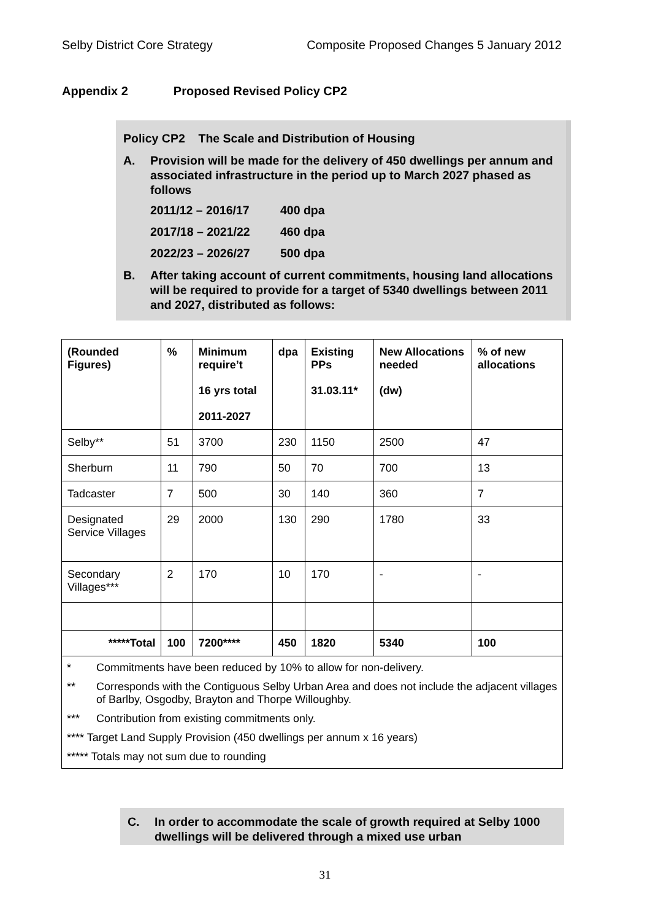Selby District Core Strategy Composite Proposed Changes 5 January 2012
Appendix 2 Proposed Revised Policy CP2
Policy CP2 The Scale and Distribution of Housing
A. Provision will be made for the delivery of 450 dwellings per annum and associated infrastructure in the period up to March 2027 phased as follows
2011/12 – 2016/17 400 dpa
2017/18 – 2021/22 460 dpa
2022/23 – 2026/27 500 dpa
B. After taking account of current commitments, housing land allocations will be required to provide for a target of 5340 dwellings between 2011 and 2027, distributed as follows:
| (Rounded Figures) | % | Minimum require’t 16 yrs total 2011-2027 | dpa | Existing PPs 31.03.11* | New Allocations needed (dw) | % of new allocations |
| --- | --- | --- | --- | --- | --- | --- |
| Selby** | 51 | 3700 | 230 | 1150 | 2500 | 47 |
| Sherburn | 11 | 790 | 50 | 70 | 700 | 13 |
| Tadcaster | 7 | 500 | 30 | 140 | 360 | 7 |
| Designated Service Villages | 29 | 2000 | 130 | 290 | 1780 | 33 |
| Secondary Villages*** | 2 | 170 | 10 | 170 | - | - |
| *****Total | 100 | 7200**** | 450 | 1820 | 5340 | 100 |
| * Commitments have been reduced by 10% to allow for non-delivery. ** Corresponds with the Contiguous Selby Urban Area and does not include the adjacent villages of Barlby, Osgodby, Brayton and Thorpe Willoughby. *** Contribution from existing commitments only. **** Target Land Supply Provision (450 dwellings per annum x 16 years) ***** Totals may not sum due to rounding | | | | | | |
C. In order to accommodate the scale of growth required at Selby 1000 dwellings will be delivered through a mixed use urban
31